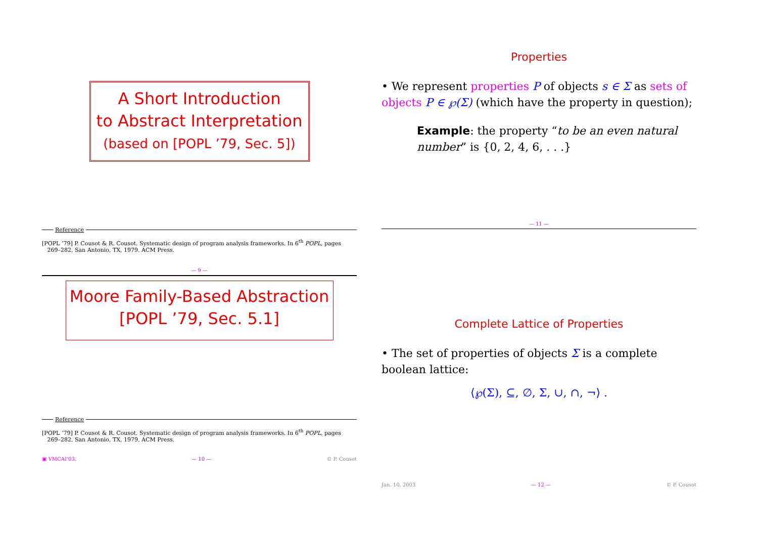A Short Introduction
to Abstract Interpretation
(based on [POPL ’79, Sec. 5])
Reference
[POPL ’79] P. Cousot & R. Cousot. Systematic design of program analysis frameworks. In 6<sup>th</sup> POPL, pages
269–282, San Antonio, TX, 1979. ACM Press.
— 9 —
Properties
• We represent properties P of objects s ∈ Σ as sets of objects P ∈ ℘(Σ) (which have the property in question);
Example: the property “to be an even natural number” is {0, 2, 4, 6, . . .}
— 11 —
Moore Family-Based Abstraction
[POPL ’79, Sec. 5.1]
Reference
[POPL ’79] P. Cousot & R. Cousot. Systematic design of program analysis frameworks. In 6<sup>th</sup> POPL, pages
269–282, San Antonio, TX, 1979. ACM Press.
▣ VMCAI’03, — 10 — © P. Cousot
Complete Lattice of Properties
• The set of properties of objects Σ is a complete boolean lattice:
⟨℘(Σ), ⊆, ∅, Σ, ∪, ∩, ¬⟩ .
Jan. 10, 2003 — 12 — © P. Cousot